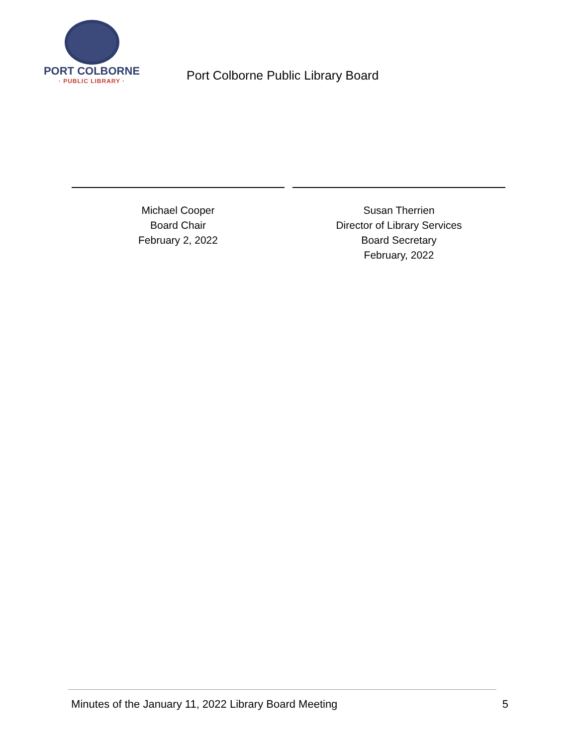PORT COLBORNE
· PUBLIC LIBRARY ·
Port Colborne Public Library Board
Michael Cooper
Board Chair
February 2, 2022
Susan Therrien
Director of Library Services
Board Secretary
February, 2022
Minutes of the January 11, 2022 Library Board Meeting 5